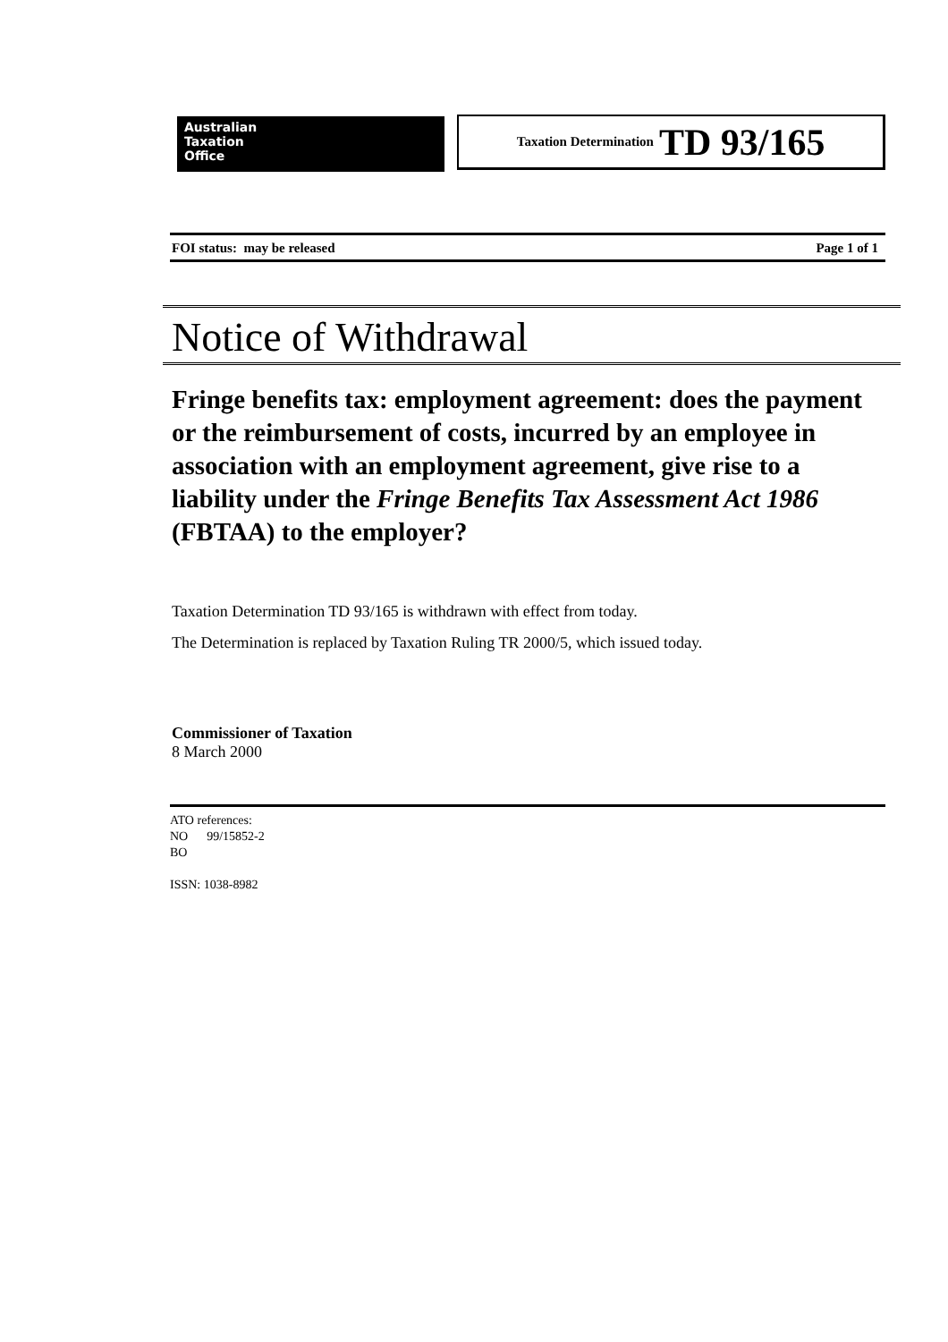Australian
Taxation
Office
Taxation Determination TD 93/165
FOI status: may be released Page 1 of 1
Notice of Withdrawal
Fringe benefits tax: employment agreement: does the payment or the reimbursement of costs, incurred by an employee in association with an employment agreement, give rise to a liability under the Fringe Benefits Tax Assessment Act 1986 (FBTAA) to the employer?
Taxation Determination TD 93/165 is withdrawn with effect from today.
The Determination is replaced by Taxation Ruling TR 2000/5, which issued today.
Commissioner of Taxation
8 March 2000
ATO references:
NO 99/15852-2
BO
ISSN: 1038-8982